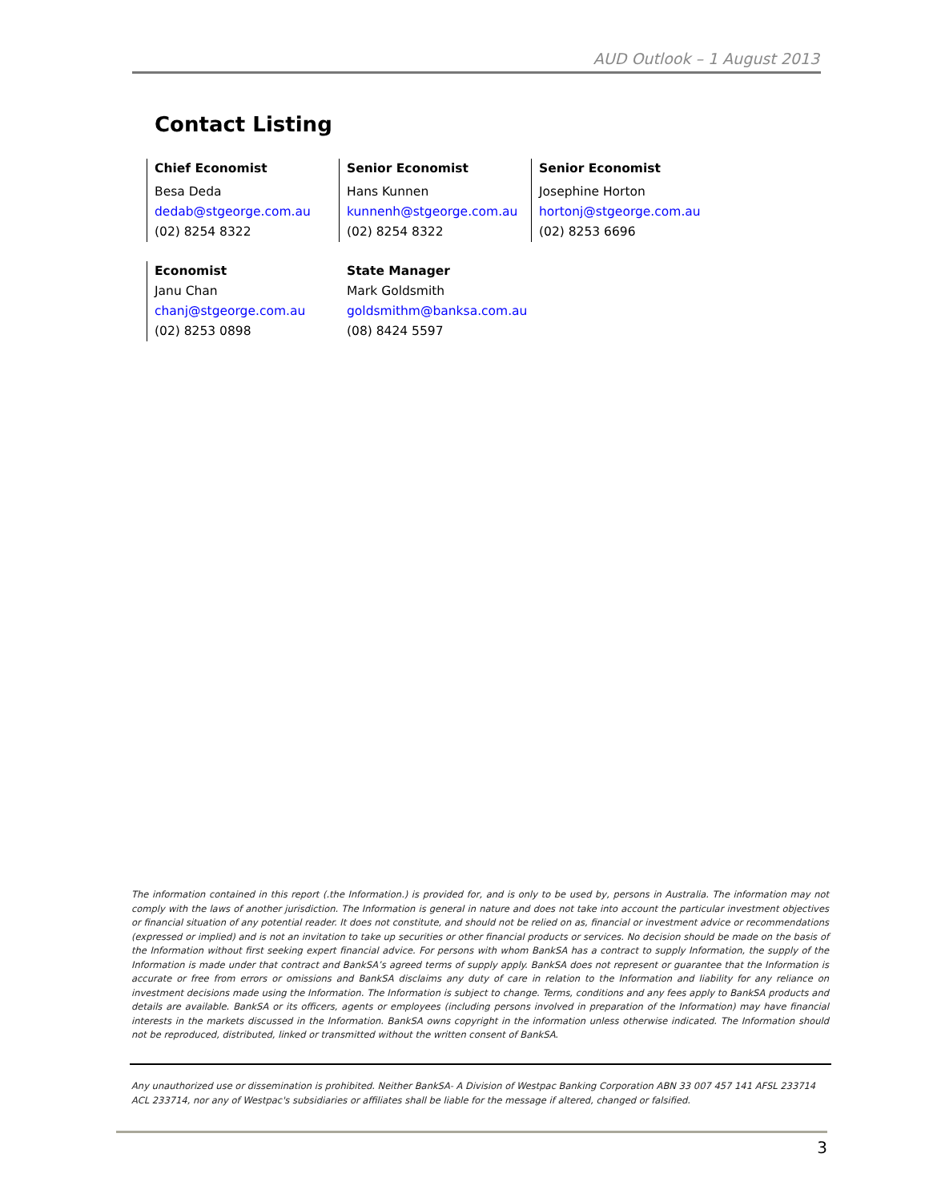AUD Outlook – 1 August 2013
Contact Listing
Chief Economist
Besa Deda
dedab@stgeorge.com.au
(02) 8254 8322
Senior Economist
Hans Kunnen
kunnenh@stgeorge.com.au
(02) 8254 8322
Senior Economist
Josephine Horton
hortonj@stgeorge.com.au
(02) 8253 6696
Economist
Janu Chan
chanj@stgeorge.com.au
(02) 8253 0898
State Manager
Mark Goldsmith
goldsmithm@banksa.com.au
(08) 8424 5597
The information contained in this report (.the Information.) is provided for, and is only to be used by, persons in Australia. The information may not comply with the laws of another jurisdiction. The Information is general in nature and does not take into account the particular investment objectives or financial situation of any potential reader. It does not constitute, and should not be relied on as, financial or investment advice or recommendations (expressed or implied) and is not an invitation to take up securities or other financial products or services. No decision should be made on the basis of the Information without first seeking expert financial advice. For persons with whom BankSA has a contract to supply Information, the supply of the Information is made under that contract and BankSA’s agreed terms of supply apply. BankSA does not represent or guarantee that the Information is accurate or free from errors or omissions and BankSA disclaims any duty of care in relation to the Information and liability for any reliance on investment decisions made using the Information. The Information is subject to change. Terms, conditions and any fees apply to BankSA products and details are available. BankSA or its officers, agents or employees (including persons involved in preparation of the Information) may have financial interests in the markets discussed in the Information. BankSA owns copyright in the information unless otherwise indicated. The Information should not be reproduced, distributed, linked or transmitted without the written consent of BankSA.
Any unauthorized use or dissemination is prohibited. Neither BankSA- A Division of Westpac Banking Corporation ABN 33 007 457 141 AFSL 233714 ACL 233714, nor any of Westpac's subsidiaries or affiliates shall be liable for the message if altered, changed or falsified.
3